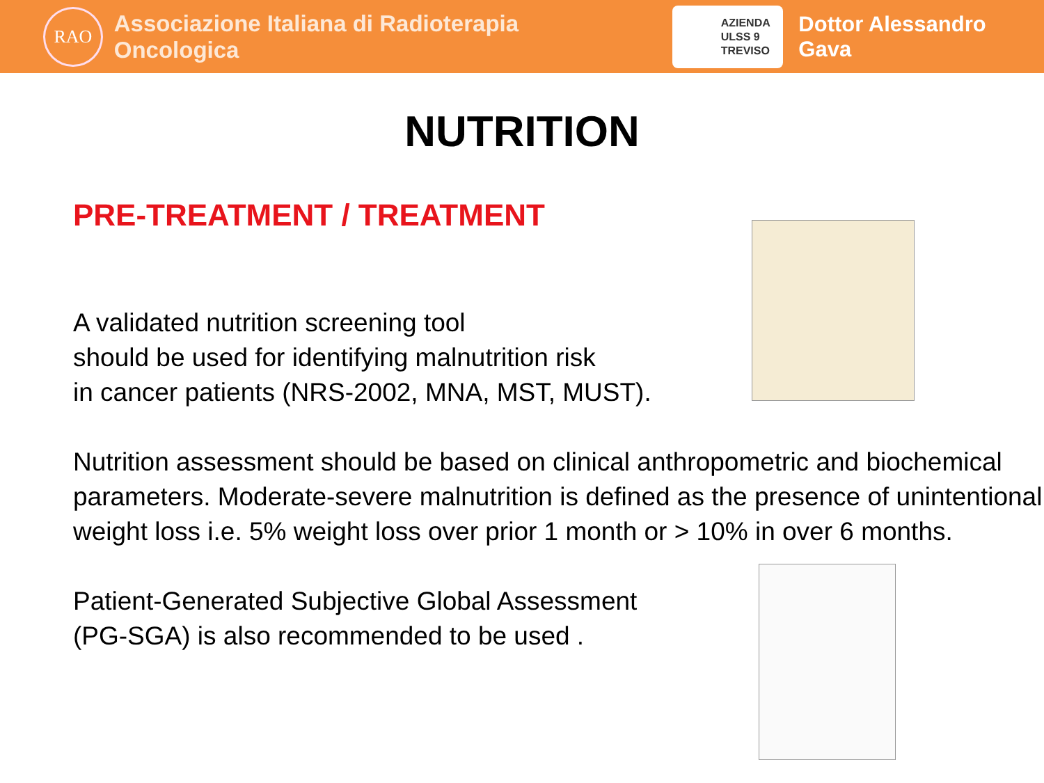RAO
Associazione Italiana di Radioterapia Oncologica
AZIENDA
ULSS 9
TREVISO
Dottor Alessandro Gava
NUTRITION
PRE-TREATMENT / TREATMENT
A validated nutrition screening tool
should be used for identifying malnutrition risk
in cancer patients (NRS-2002, MNA, MST, MUST).
Nutrition assessment should be based on clinical anthropometric and biochemical parameters. Moderate-severe malnutrition is defined as the presence of unintentional weight loss i.e. 5% weight loss over prior 1 month or > 10% in over 6 months.
Patient-Generated Subjective Global Assessment
(PG-SGA) is also recommended to be used .